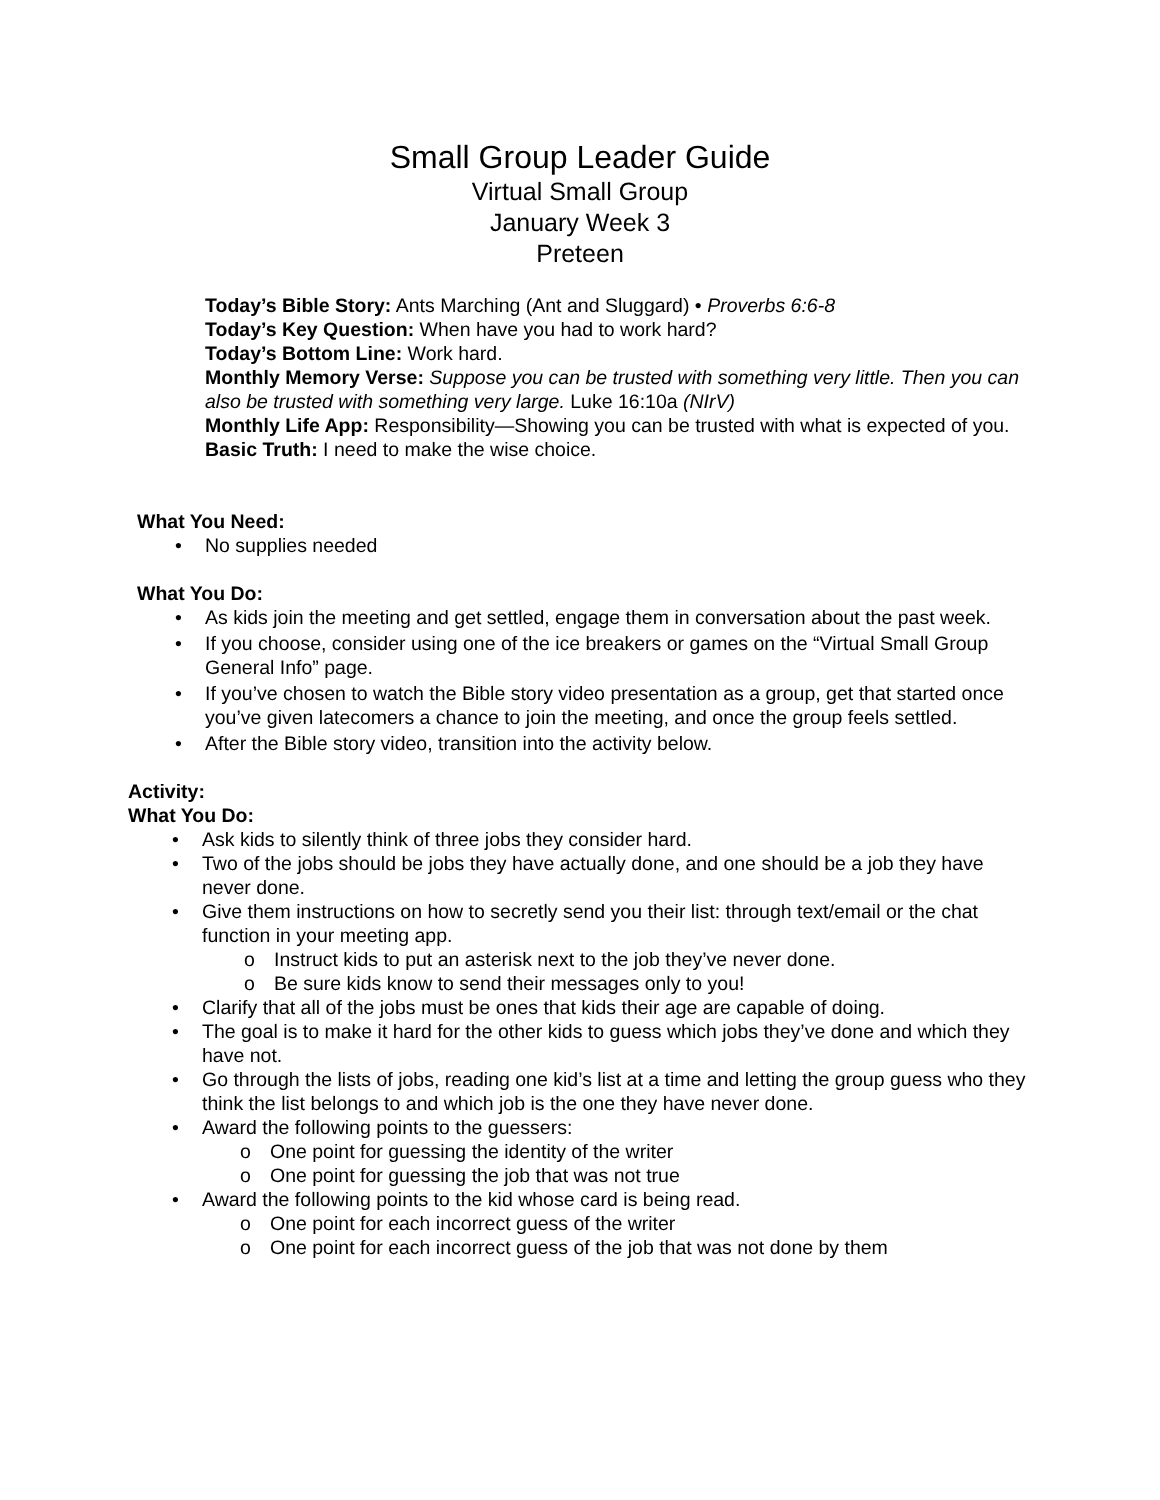Small Group Leader Guide
Virtual Small Group
January Week 3
Preteen
Today’s Bible Story: Ants Marching (Ant and Sluggard) • Proverbs 6:6-8
Today’s Key Question: When have you had to work hard?
Today’s Bottom Line: Work hard.
Monthly Memory Verse: Suppose you can be trusted with something very little. Then you can also be trusted with something very large. Luke 16:10a (NIrV)
Monthly Life App: Responsibility—Showing you can be trusted with what is expected of you.
Basic Truth: I need to make the wise choice.
What You Need:
No supplies needed
What You Do:
As kids join the meeting and get settled, engage them in conversation about the past week.
If you choose, consider using one of the ice breakers or games on the “Virtual Small Group General Info” page.
If you’ve chosen to watch the Bible story video presentation as a group, get that started once you’ve given latecomers a chance to join the meeting, and once the group feels settled.
After the Bible story video, transition into the activity below.
Activity:
What You Do:
Ask kids to silently think of three jobs they consider hard.
Two of the jobs should be jobs they have actually done, and one should be a job they have never done.
Give them instructions on how to secretly send you their list: through text/email or the chat function in your meeting app.
Instruct kids to put an asterisk next to the job they’ve never done.
Be sure kids know to send their messages only to you!
Clarify that all of the jobs must be ones that kids their age are capable of doing.
The goal is to make it hard for the other kids to guess which jobs they’ve done and which they have not.
Go through the lists of jobs, reading one kid’s list at a time and letting the group guess who they think the list belongs to and which job is the one they have never done.
Award the following points to the guessers:
One point for guessing the identity of the writer
One point for guessing the job that was not true
Award the following points to the kid whose card is being read.
One point for each incorrect guess of the writer
One point for each incorrect guess of the job that was not done by them